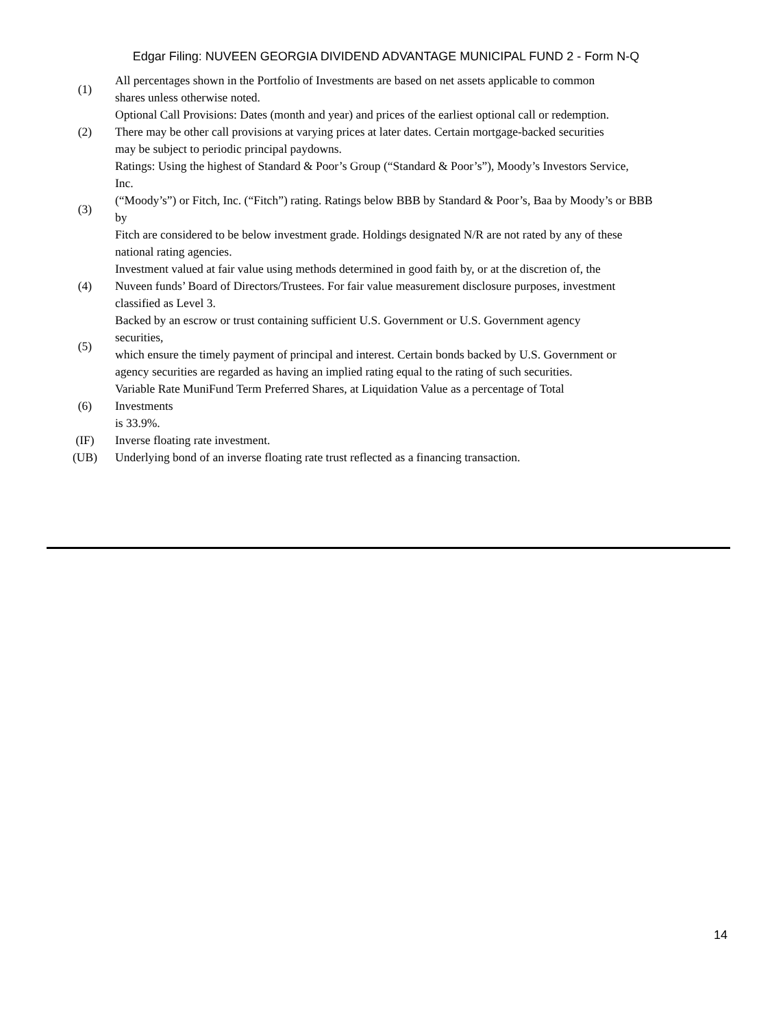Edgar Filing: NUVEEN GEORGIA DIVIDEND ADVANTAGE MUNICIPAL FUND 2 - Form N-Q
| (1) | All percentages shown in the Portfolio of Investments are based on net assets applicable to common shares unless otherwise noted. |
| (2) | Optional Call Provisions: Dates (month and year) and prices of the earliest optional call or redemption. There may be other call provisions at varying prices at later dates. Certain mortgage-backed securities may be subject to periodic principal paydowns. |
| (3) | Ratings: Using the highest of Standard & Poor’s Group (“Standard & Poor’s”), Moody’s Investors Service, Inc. (“Moody’s”) or Fitch, Inc. (“Fitch”) rating. Ratings below BBB by Standard & Poor’s, Baa by Moody’s or BBB by Fitch are considered to be below investment grade. Holdings designated N/R are not rated by any of these national rating agencies. |
| (4) | Investment valued at fair value using methods determined in good faith by, or at the discretion of, the Nuveen funds’ Board of Directors/Trustees. For fair value measurement disclosure purposes, investment classified as Level 3. |
| (5) | Backed by an escrow or trust containing sufficient U.S. Government or U.S. Government agency securities, which ensure the timely payment of principal and interest. Certain bonds backed by U.S. Government or agency securities are regarded as having an implied rating equal to the rating of such securities. |
| (6) | Variable Rate MuniFund Term Preferred Shares, at Liquidation Value as a percentage of Total Investments is 33.9%. |
| (IF) | Inverse floating rate investment. |
| (UB) | Underlying bond of an inverse floating rate trust reflected as a financing transaction. |
14